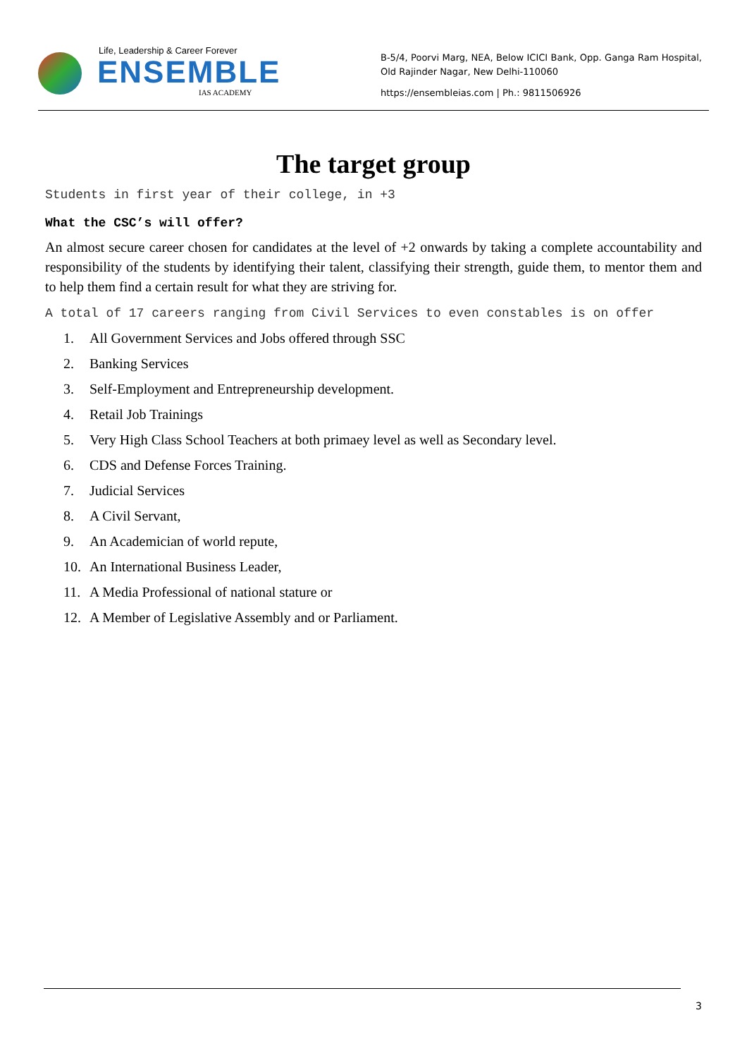Life, Leadership & Career Forever
ENSEMBLE
IAS ACADEMY
B-5/4, Poorvi Marg, NEA, Below ICICI Bank, Opp. Ganga Ram Hospital, Old Rajinder Nagar, New Delhi-110060
https://ensembleias.com | Ph.: 9811506926
The target group
Students in first year of their college, in +3
What the CSC’s will offer?
An almost secure career chosen for candidates at the level of +2 onwards by taking a complete accountability and responsibility of the students by identifying their talent, classifying their strength, guide them, to mentor them and to help them find a certain result for what they are striving for.
A total of 17 careers ranging from Civil Services to even constables is on offer
1. All Government Services and Jobs offered through SSC
2. Banking Services
3. Self-Employment and Entrepreneurship development.
4. Retail Job Trainings
5. Very High Class School Teachers at both primaey level as well as Secondary level.
6. CDS and Defense Forces Training.
7. Judicial Services
8. A Civil Servant,
9. An Academician of world repute,
10. An International Business Leader,
11. A Media Professional of national stature or
12. A Member of Legislative Assembly and or Parliament.
3